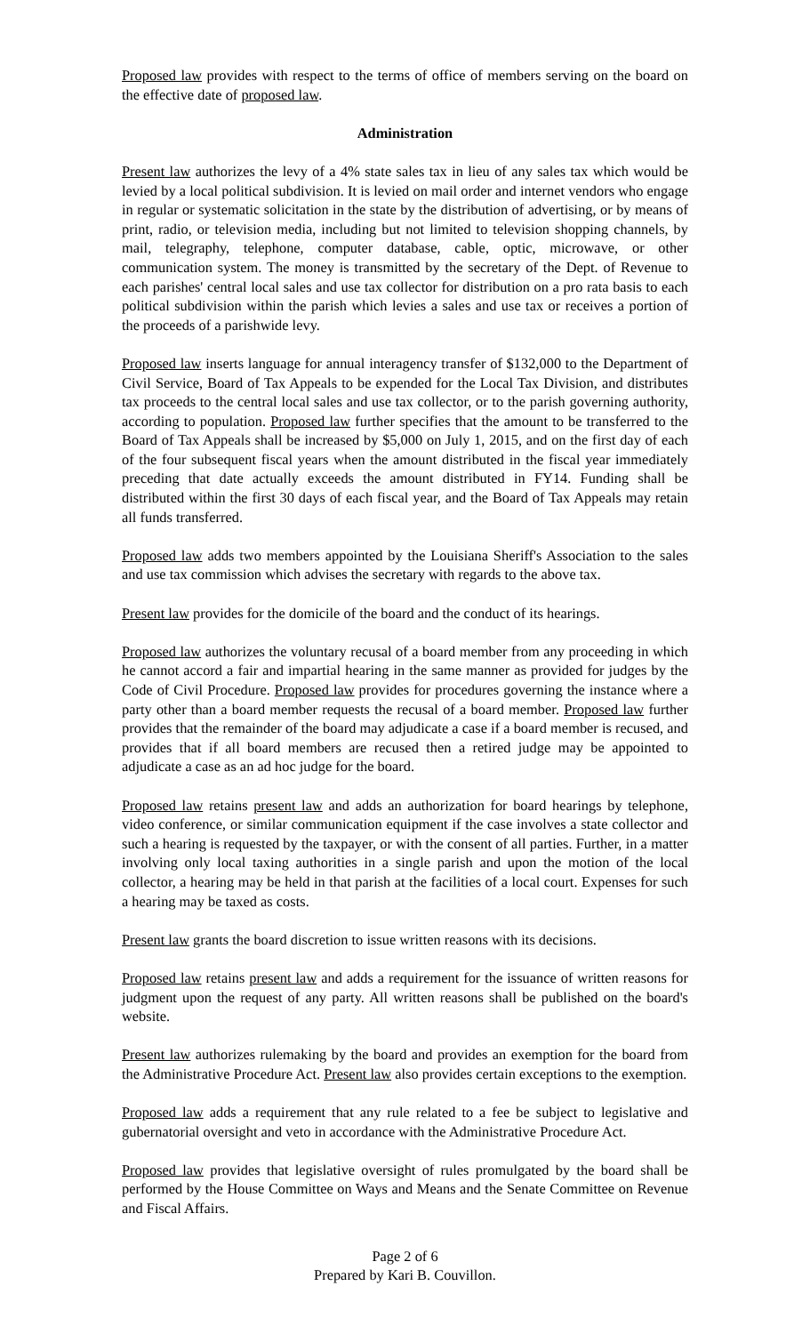Proposed law provides with respect to the terms of office of members serving on the board on the effective date of proposed law.
Administration
Present law authorizes the levy of a 4% state sales tax in lieu of any sales tax which would be levied by a local political subdivision. It is levied on mail order and internet vendors who engage in regular or systematic solicitation in the state by the distribution of advertising, or by means of print, radio, or television media, including but not limited to television shopping channels, by mail, telegraphy, telephone, computer database, cable, optic, microwave, or other communication system. The money is transmitted by the secretary of the Dept. of Revenue to each parishes' central local sales and use tax collector for distribution on a pro rata basis to each political subdivision within the parish which levies a sales and use tax or receives a portion of the proceeds of a parishwide levy.
Proposed law inserts language for annual interagency transfer of $132,000 to the Department of Civil Service, Board of Tax Appeals to be expended for the Local Tax Division, and distributes tax proceeds to the central local sales and use tax collector, or to the parish governing authority, according to population. Proposed law further specifies that the amount to be transferred to the Board of Tax Appeals shall be increased by $5,000 on July 1, 2015, and on the first day of each of the four subsequent fiscal years when the amount distributed in the fiscal year immediately preceding that date actually exceeds the amount distributed in FY14. Funding shall be distributed within the first 30 days of each fiscal year, and the Board of Tax Appeals may retain all funds transferred.
Proposed law adds two members appointed by the Louisiana Sheriff's Association to the sales and use tax commission which advises the secretary with regards to the above tax.
Present law provides for the domicile of the board and the conduct of its hearings.
Proposed law authorizes the voluntary recusal of a board member from any proceeding in which he cannot accord a fair and impartial hearing in the same manner as provided for judges by the Code of Civil Procedure. Proposed law provides for procedures governing the instance where a party other than a board member requests the recusal of a board member. Proposed law further provides that the remainder of the board may adjudicate a case if a board member is recused, and provides that if all board members are recused then a retired judge may be appointed to adjudicate a case as an ad hoc judge for the board.
Proposed law retains present law and adds an authorization for board hearings by telephone, video conference, or similar communication equipment if the case involves a state collector and such a hearing is requested by the taxpayer, or with the consent of all parties. Further, in a matter involving only local taxing authorities in a single parish and upon the motion of the local collector, a hearing may be held in that parish at the facilities of a local court. Expenses for such a hearing may be taxed as costs.
Present law grants the board discretion to issue written reasons with its decisions.
Proposed law retains present law and adds a requirement for the issuance of written reasons for judgment upon the request of any party. All written reasons shall be published on the board's website.
Present law authorizes rulemaking by the board and provides an exemption for the board from the Administrative Procedure Act. Present law also provides certain exceptions to the exemption.
Proposed law adds a requirement that any rule related to a fee be subject to legislative and gubernatorial oversight and veto in accordance with the Administrative Procedure Act.
Proposed law provides that legislative oversight of rules promulgated by the board shall be performed by the House Committee on Ways and Means and the Senate Committee on Revenue and Fiscal Affairs.
Page 2 of 6
Prepared by Kari B. Couvillon.